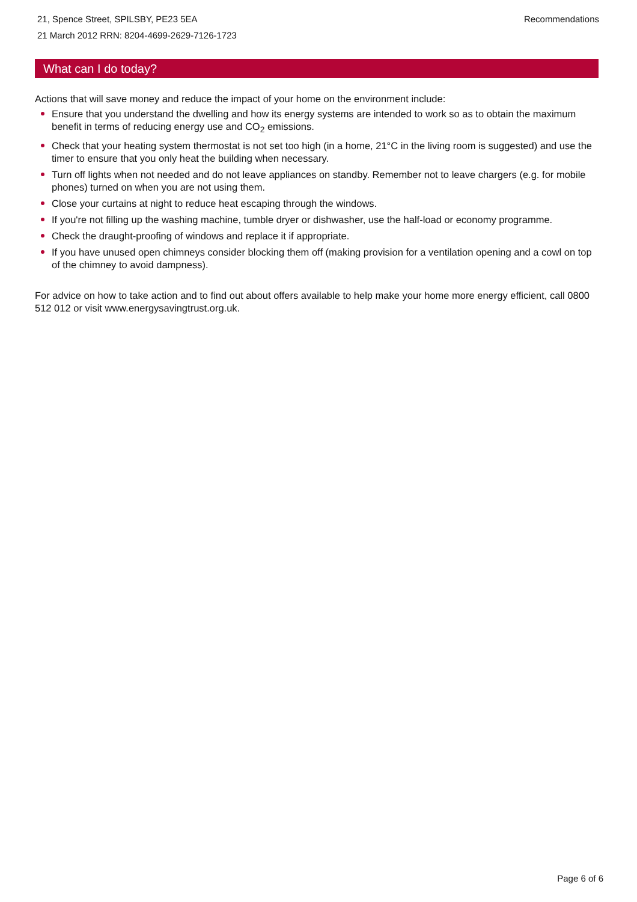21, Spence Street, SPILSBY, PE23 5EA
21 March 2012 RRN: 8204-4699-2629-7126-1723
Recommendations
What can I do today?
Actions that will save money and reduce the impact of your home on the environment include:
Ensure that you understand the dwelling and how its energy systems are intended to work so as to obtain the maximum benefit in terms of reducing energy use and CO<sub>2</sub> emissions.
Check that your heating system thermostat is not set too high (in a home, 21°C in the living room is suggested) and use the timer to ensure that you only heat the building when necessary.
Turn off lights when not needed and do not leave appliances on standby. Remember not to leave chargers (e.g. for mobile phones) turned on when you are not using them.
Close your curtains at night to reduce heat escaping through the windows.
If you're not filling up the washing machine, tumble dryer or dishwasher, use the half-load or economy programme.
Check the draught-proofing of windows and replace it if appropriate.
If you have unused open chimneys consider blocking them off (making provision for a ventilation opening and a cowl on top of the chimney to avoid dampness).
For advice on how to take action and to find out about offers available to help make your home more energy efficient, call 0800 512 012 or visit www.energysavingtrust.org.uk.
Page 6 of 6